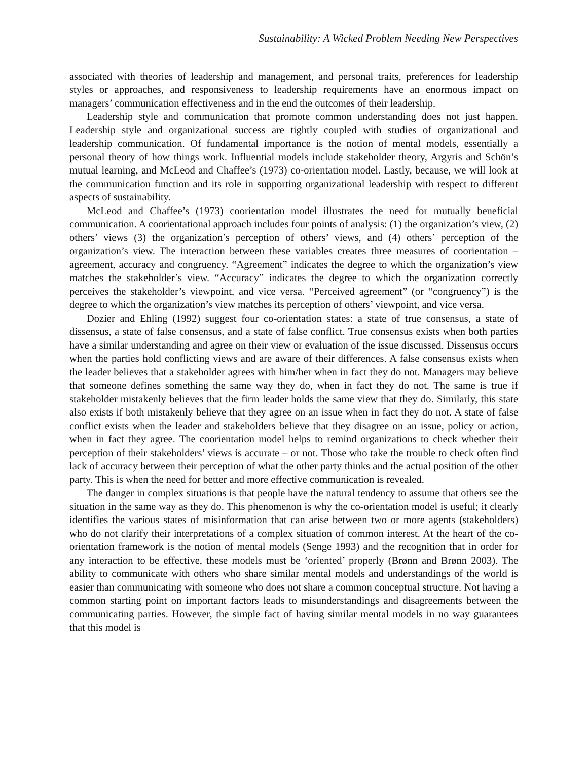Sustainability: A Wicked Problem Needing New Perspectives
associated with theories of leadership and management, and personal traits, preferences for leadership styles or approaches, and responsiveness to leadership requirements have an enormous impact on managers’ communication effectiveness and in the end the outcomes of their leadership.
Leadership style and communication that promote common understanding does not just happen. Leadership style and organizational success are tightly coupled with studies of organizational and leadership communication. Of fundamental importance is the notion of mental models, essentially a personal theory of how things work. Influential models include stakeholder theory, Argyris and Schön’s mutual learning, and McLeod and Chaffee’s (1973) co-orientation model. Lastly, because, we will look at the communication function and its role in supporting organizational leadership with respect to different aspects of sustainability.
McLeod and Chaffee’s (1973) coorientation model illustrates the need for mutually beneficial communication. A coorientational approach includes four points of analysis: (1) the organization’s view, (2) others’ views (3) the organization’s perception of others’ views, and (4) others’ perception of the organization’s view. The interaction between these variables creates three measures of coorientation – agreement, accuracy and congruency. “Agreement” indicates the degree to which the organization’s view matches the stakeholder’s view. “Accuracy” indicates the degree to which the organization correctly perceives the stakeholder’s viewpoint, and vice versa. “Perceived agreement” (or “congruency”) is the degree to which the organization’s view matches its perception of others’ viewpoint, and vice versa.
Dozier and Ehling (1992) suggest four co-orientation states: a state of true consensus, a state of dissensus, a state of false consensus, and a state of false conflict. True consensus exists when both parties have a similar understanding and agree on their view or evaluation of the issue discussed. Dissensus occurs when the parties hold conflicting views and are aware of their differences. A false consensus exists when the leader believes that a stakeholder agrees with him/her when in fact they do not. Managers may believe that someone defines something the same way they do, when in fact they do not. The same is true if stakeholder mistakenly believes that the firm leader holds the same view that they do. Similarly, this state also exists if both mistakenly believe that they agree on an issue when in fact they do not. A state of false conflict exists when the leader and stakeholders believe that they disagree on an issue, policy or action, when in fact they agree. The coorientation model helps to remind organizations to check whether their perception of their stakeholders’ views is accurate – or not. Those who take the trouble to check often find lack of accuracy between their perception of what the other party thinks and the actual position of the other party. This is when the need for better and more effective communication is revealed.
The danger in complex situations is that people have the natural tendency to assume that others see the situation in the same way as they do. This phenomenon is why the co-orientation model is useful; it clearly identifies the various states of misinformation that can arise between two or more agents (stakeholders) who do not clarify their interpretations of a complex situation of common interest. At the heart of the co-orientation framework is the notion of mental models (Senge 1993) and the recognition that in order for any interaction to be effective, these models must be ‘oriented’ properly (Brønn and Brønn 2003). The ability to communicate with others who share similar mental models and understandings of the world is easier than communicating with someone who does not share a common conceptual structure. Not having a common starting point on important factors leads to misunderstandings and disagreements between the communicating parties. However, the simple fact of having similar mental models in no way guarantees that this model is